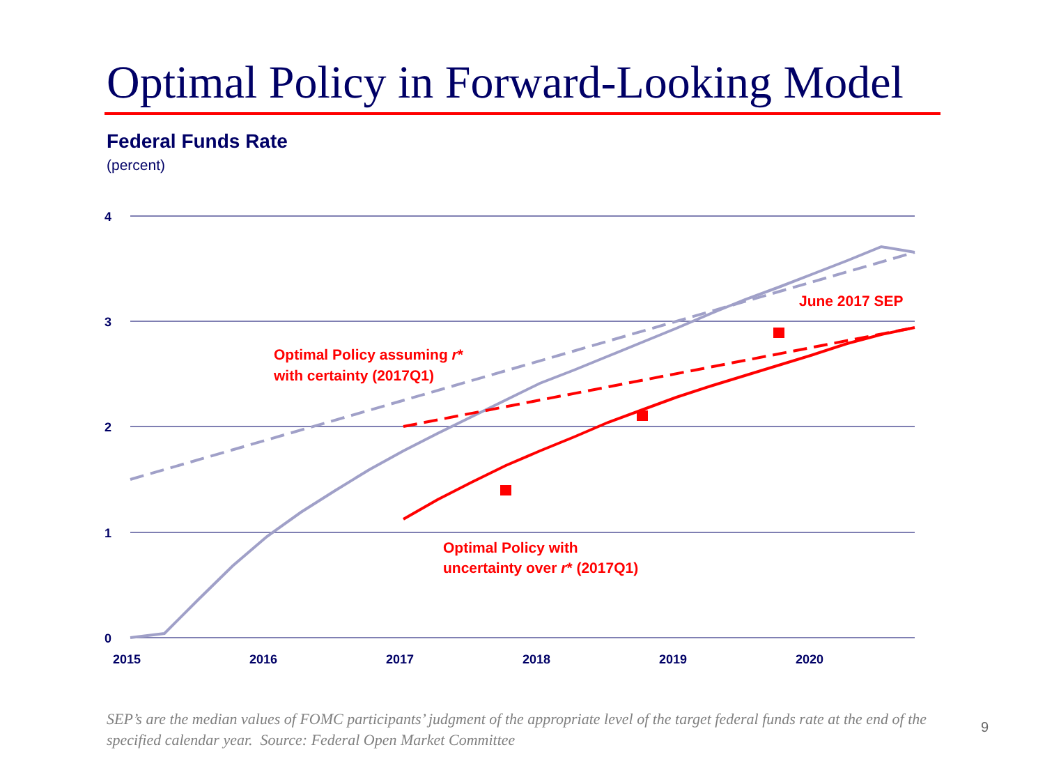Optimal Policy in Forward-Looking Model
Federal Funds Rate
(percent)
4
3
2
1
0
2015
2016
2017
2018
2019
2020
June 2017 SEP
Optimal Policy assuming r*
with certainty (2017Q1)
Optimal Policy with
uncertainty over r* (2017Q1)
SEP’s are the median values of FOMC participants’ judgment of the appropriate level of the target federal funds rate at the end of the specified calendar year. Source: Federal Open Market Committee
9